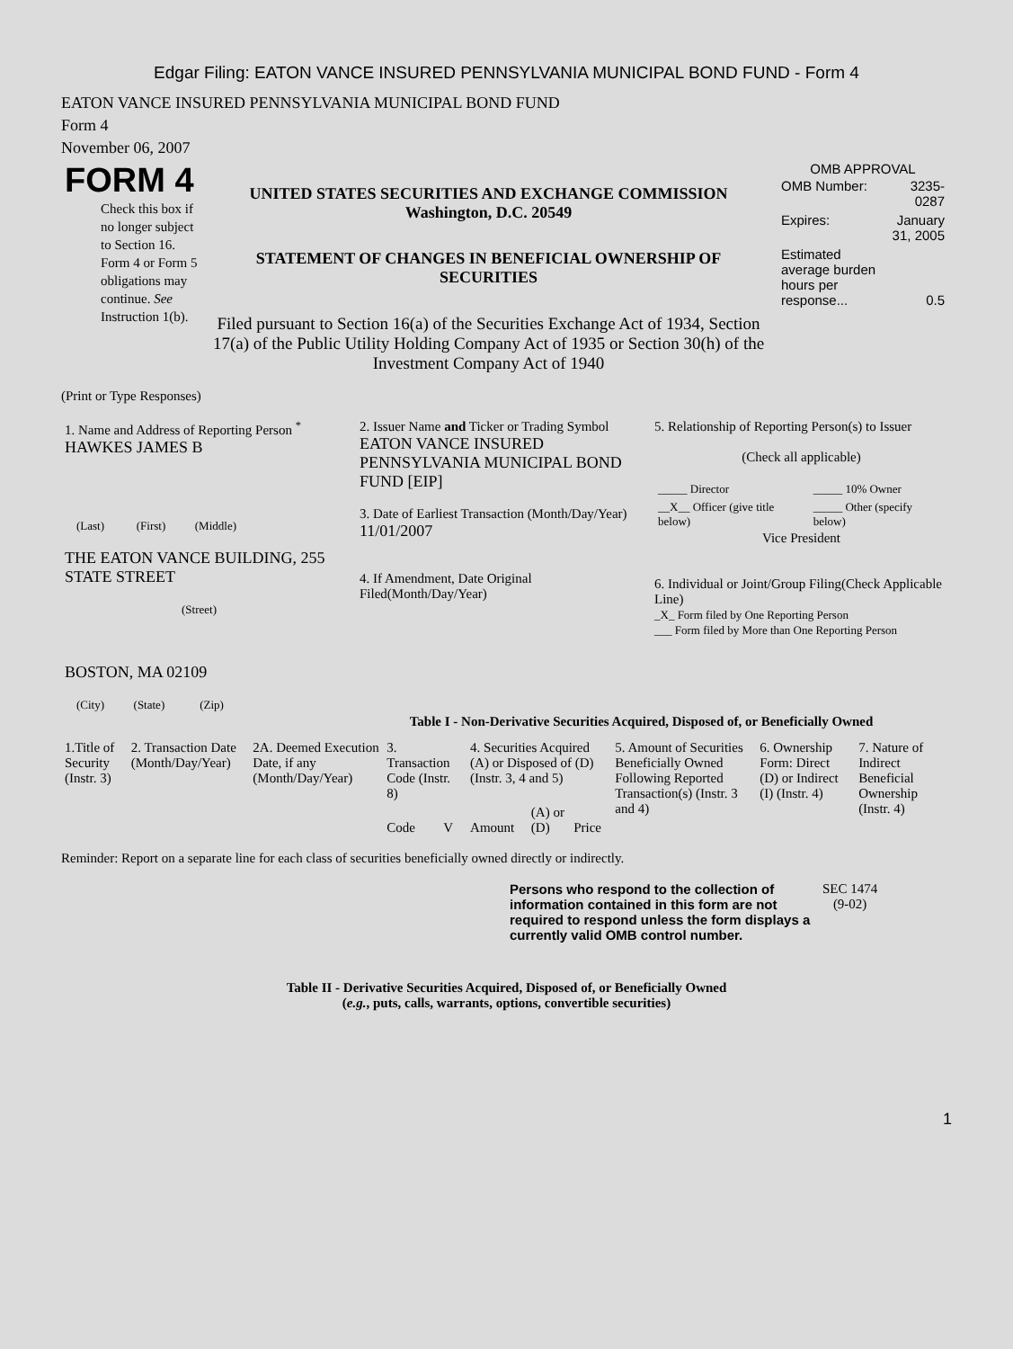Edgar Filing: EATON VANCE INSURED PENNSYLVANIA MUNICIPAL BOND FUND - Form 4
EATON VANCE INSURED PENNSYLVANIA MUNICIPAL BOND FUND
Form 4
November 06, 2007
| FORM 4 Check this box if no longer subject to Section 16. Form 4 or Form 5 obligations may continue. See Instruction 1(b). | UNITED STATES SECURITIES AND EXCHANGE COMMISSION Washington, D.C. 20549 STATEMENT OF CHANGES IN BENEFICIAL OWNERSHIP OF SECURITIES Filed pursuant to Section 16(a) of the Securities Exchange Act of 1934, Section 17(a) of the Public Utility Holding Company Act of 1935 or Section 30(h) of the Investment Company Act of 1940 | OMB APPROVAL / OMB Number: / 3235-0287 / / Expires: / January 31, 2005 / / Estimated average burden hours per response... / 0.5 / |
(Print or Type Responses)
| 1. Name and Address of Reporting Person <sup>*</sup> HAWKES JAMES B (Last) (First) (Middle) THE EATON VANCE BUILDING, 255 STATE STREET (Street) BOSTON, MA 02109 (City) (State) (Zip) | 2. Issuer Name and Ticker or Trading Symbol EATON VANCE INSURED PENNSYLVANIA MUNICIPAL BOND FUND [EIP] 3. Date of Earliest Transaction (Month/Day/Year) 11/01/2007 4. If Amendment, Date Original Filed(Month/Day/Year) | 5. Relationship of Reporting Person(s) to Issuer (Check all applicable) / _____ Director / _____ 10% Owner / / __X__ Officer (give title below) / _____ Other (specify below) / Vice President 6. Individual or Joint/Group Filing(Check Applicable Line) _X_ Form filed by One Reporting Person ___ Form filed by More than One Reporting Person |
Table I - Non-Derivative Securities Acquired, Disposed of, or Beneficially Owned
| 1.Title of Security (Instr. 3) | 2. Transaction Date (Month/Day/Year) | 2A. Deemed Execution Date, if any (Month/Day/Year) | 3. Transaction Code (Instr. 8) | | 4. Securities Acquired (A) or Disposed of (D) (Instr. 3, 4 and 5) | | | 5. Amount of Securities Beneficially Owned Following Reported Transaction(s) (Instr. 3 and 4) | 6. Ownership Form: Direct (D) or Indirect (I) (Instr. 4) | 7. Nature of Indirect Beneficial Ownership (Instr. 4) |
| --- | --- | --- | --- | --- | --- | --- | --- | --- | --- | --- |
| | | | Code | V | Amount | (A) or (D) | Price | | | |
Reminder: Report on a separate line for each class of securities beneficially owned directly or indirectly.
| Persons who respond to the collection of information contained in this form are not required to respond unless the form displays a currently valid OMB control number. | SEC 1474 (9-02) |
Table II - Derivative Securities Acquired, Disposed of, or Beneficially Owned
(e.g., puts, calls, warrants, options, convertible securities)
1